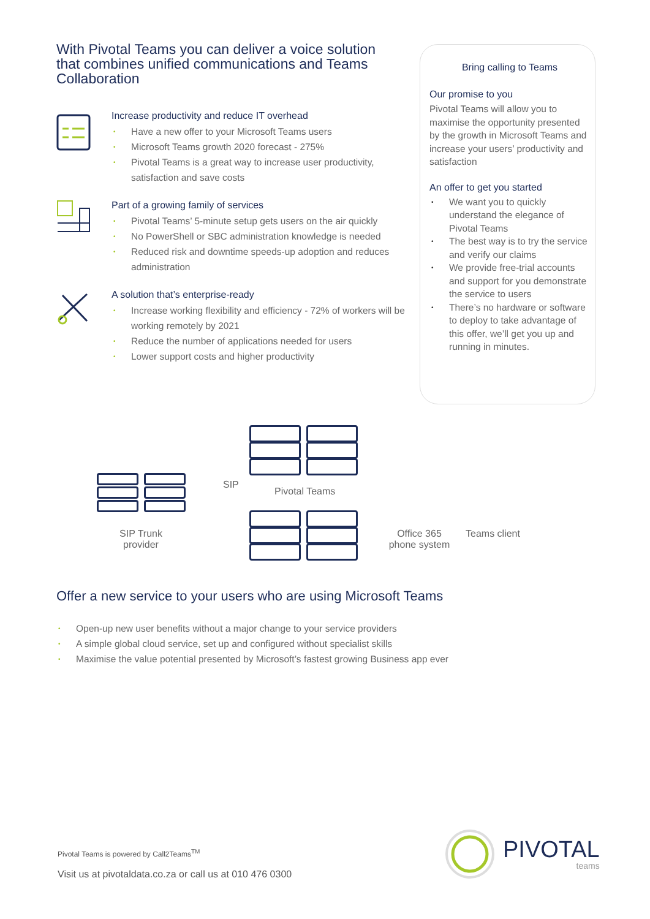With Pivotal Teams you can deliver a voice solution that combines unified communications and Teams Collaboration
Increase productivity and reduce IT overhead
• Have a new offer to your Microsoft Teams users
• Microsoft Teams growth 2020 forecast - 275%
• Pivotal Teams is a great way to increase user productivity, satisfaction and save costs
Part of a growing family of services
• Pivotal Teams’ 5-minute setup gets users on the air quickly
• No PowerShell or SBC administration knowledge is needed
• Reduced risk and downtime speeds-up adoption and reduces administration
A solution that’s enterprise-ready
• Increase working flexibility and efficiency - 72% of workers will be working remotely by 2021
• Reduce the number of applications needed for users
• Lower support costs and higher productivity
Bring calling to Teams
Our promise to you
Pivotal Teams will allow you to maximise the opportunity presented by the growth in Microsoft Teams and increase your users’ productivity and satisfaction
An offer to get you started
• We want you to quickly understand the elegance of Pivotal Teams
• The best way is to try the service and verify our claims
• We provide free-trial accounts and support for you demonstrate the service to users
• There’s no hardware or software to deploy to take advantage of this offer, we’ll get you up and running in minutes.
SIP
Pivotal Teams
SIP Trunk provider
Office 365 phone system
Teams client
Offer a new service to your users who are using Microsoft Teams
• Open-up new user benefits without a major change to your service providers
• A simple global cloud service, set up and configured without specialist skills
• Maximise the value potential presented by Microsoft’s fastest growing Business app ever
Pivotal Teams is powered by Call2Teams<sup>TM</sup>
Visit us at pivotaldata.co.za or call us at 010 476 0300
PIVOTAL
teams